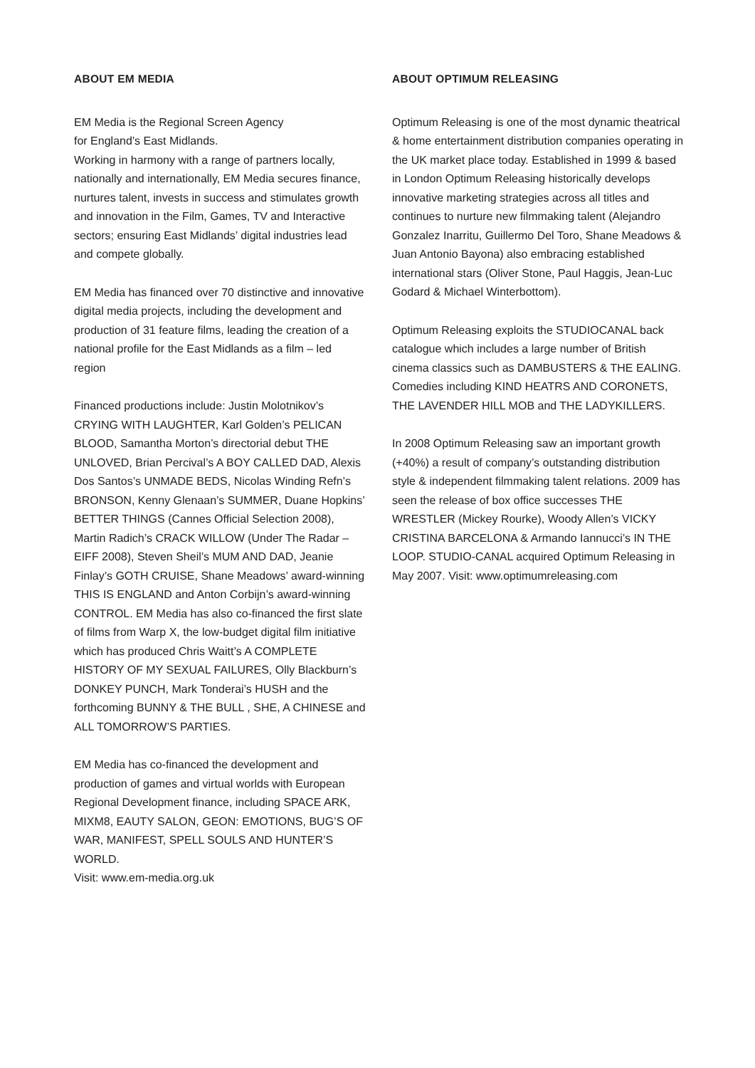ABOUT EM MEDIA
EM Media is the Regional Screen Agency
for England’s East Midlands.
Working in harmony with a range of partners locally, nationally and internationally, EM Media secures finance, nurtures talent, invests in success and stimulates growth and innovation in the Film, Games, TV and Interactive sectors; ensuring East Midlands’ digital industries lead and compete globally.
EM Media has financed over 70 distinctive and innovative digital media projects, including the development and production of 31 feature films, leading the creation of a national profile for the East Midlands as a film – led region
Financed productions include: Justin Molotnikov’s CRYING WITH LAUGHTER, Karl Golden’s PELICAN BLOOD, Samantha Morton’s directorial debut THE UNLOVED, Brian Percival’s A BOY CALLED DAD, Alexis Dos Santos’s UNMADE BEDS, Nicolas Winding Refn’s BRONSON, Kenny Glenaan’s SUMMER, Duane Hopkins’ BETTER THINGS (Cannes Official Selection 2008), Martin Radich’s CRACK WILLOW (Under The Radar – EIFF 2008), Steven Sheil’s MUM AND DAD, Jeanie Finlay’s GOTH CRUISE, Shane Meadows’ award-winning THIS IS ENGLAND and Anton Corbijn’s award-winning CONTROL. EM Media has also co-financed the first slate of films from Warp X, the low-budget digital film initiative which has produced Chris Waitt’s A COMPLETE HISTORY OF MY SEXUAL FAILURES, Olly Blackburn’s DONKEY PUNCH, Mark Tonderai’s HUSH and the forthcoming BUNNY & THE BULL , SHE, A CHINESE and ALL TOMORROW’S PARTIES.
EM Media has co-financed the development and production of games and virtual worlds with European Regional Development finance, including SPACE ARK, MIXM8, EAUTY SALON, GEON: EMOTIONS, BUG’S OF WAR, MANIFEST, SPELL SOULS AND HUNTER’S WORLD.
Visit: www.em-media.org.uk
ABOUT OPTIMUM RELEASING
Optimum Releasing is one of the most dynamic theatrical & home entertainment distribution companies operating in the UK market place today. Established in 1999 & based in London Optimum Releasing historically develops innovative marketing strategies across all titles and continues to nurture new filmmaking talent (Alejandro Gonzalez Inarritu, Guillermo Del Toro, Shane Meadows & Juan Antonio Bayona) also embracing established international stars (Oliver Stone, Paul Haggis, Jean-Luc Godard & Michael Winterbottom).
Optimum Releasing exploits the STUDIOCANAL back catalogue which includes a large number of British cinema classics such as DAMBUSTERS & THE EALING. Comedies including KIND HEATRS AND CORONETS, THE LAVENDER HILL MOB and THE LADYKILLERS.
In 2008 Optimum Releasing saw an important growth (+40%) a result of company’s outstanding distribution style & independent filmmaking talent relations. 2009 has seen the release of box office successes THE WRESTLER (Mickey Rourke), Woody Allen’s VICKY CRISTINA BARCELONA & Armando Iannucci’s IN THE LOOP. STUDIO-CANAL acquired Optimum Releasing in May 2007. Visit: www.optimumreleasing.com